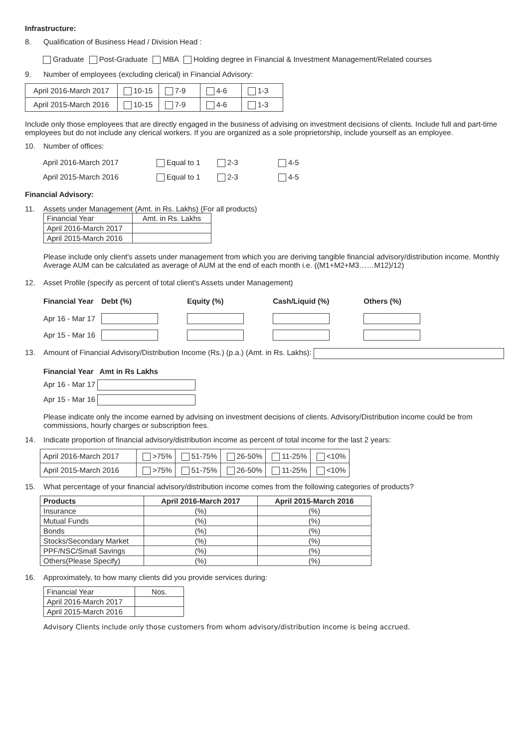Infrastructure:
8. Qualification of Business Head / Division Head :
Graduate Post-Graduate MBA Holding degree in Financial & Investment Management/Related courses
9. Number of employees (excluding clerical) in Financial Advisory:
| April 2016-March 2017 | 10-15 | 7-9 | 4-6 | 1-3 |
| April 2015-March 2016 | 10-15 | 7-9 | 4-6 | 1-3 |
Include only those employees that are directly engaged in the business of advising on investment decisions of clients. Include full and part-time employees but do not include any clerical workers. If you are organized as a sole proprietorship, include yourself as an employee.
10. Number of offices:
| April 2016-March 2017 | Equal to 1 | 2-3 | 4-5 |
| April 2015-March 2016 | Equal to 1 | 2-3 | 4-5 |
Financial Advisory:
11. Assets under Management (Amt. in Rs. Lakhs) (For all products)
| Financial Year | Amt. in Rs. Lakhs |
| April 2016-March 2017 | |
| April 2015-March 2016 | |
Please include only client's assets under management from which you are deriving tangible financial advisory/distribution income. Monthly Average AUM can be calculated as average of AUM at the end of each month i.e. ((M1+M2+M3……M12)/12)
12. Asset Profile (specify as percent of total client's Assets under Management)
| Financial Year | Debt (%) | Equity (%) | Cash/Liquid (%) | Others (%) |
| --- | --- | --- | --- | --- |
| Apr 16 - Mar 17 | | | | |
| Apr 15 - Mar 16 | | | | |
13. Amount of Financial Advisory/Distribution Income (Rs.) (p.a.) (Amt. in Rs. Lakhs):
Financial Year Amt in Rs Lakhs
Apr 16 - Mar 17
Apr 15 - Mar 16
Please indicate only the income earned by advising on investment decisions of clients. Advisory/Distribution income could be from commissions, hourly charges or subscription fees.
14. Indicate proportion of financial advisory/distribution income as percent of total income for the last 2 years:
| April 2016-March 2017 | >75% | 51-75% | 26-50% | 11-25% | <10% |
| April 2015-March 2016 | >75% | 51-75% | 26-50% | 11-25% | <10% |
15. What percentage of your financial advisory/distribution income comes from the following categories of products?
| Products | April 2016-March 2017 | April 2015-March 2016 |
| --- | --- | --- |
| Insurance | (%) | (%) |
| Mutual Funds | (%) | (%) |
| Bonds | (%) | (%) |
| Stocks/Secondary Market | (%) | (%) |
| PPF/NSC/Small Savings | (%) | (%) |
| Others(Please Specify) | (%) | (%) |
16. Approximately, to how many clients did you provide services during:
| Financial Year | Nos. |
| April 2016-March 2017 | |
| April 2015-March 2016 | |
Advisory Clients include only those customers from whom advisory/distribution income is being accrued.